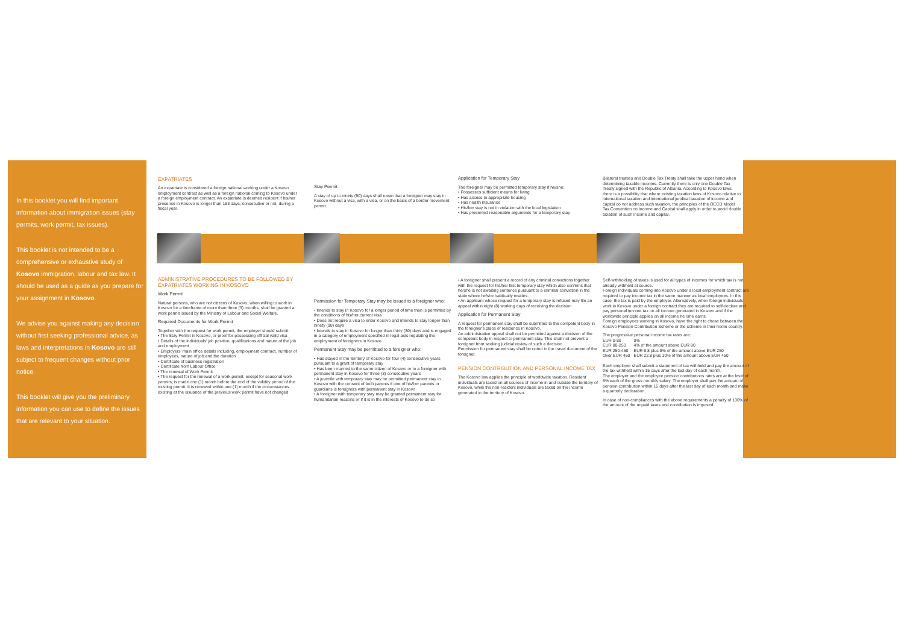In this booklet you will find important information about immigration issues (stay permits, work permit, tax issues).
This booklet is not intended to be a comprehensive or exhaustive study of Kosovo immigration, labour and tax law. It should be used as a guide as you prepare for your assignment in Kosovo.
We advise you against making any decision without first seeking professional advice, as laws and interpretations in Kosovo are still subject to frequent changes without prior notice.
This booklet will give you the preliminary information you can use to define the issues that are relevant to your situation.
EXPATRIATES
An expatriate is considered a foreign national working under a Kosovo employment contract as well as a foreign national coming to Kosovo under a foreign employment contract. An expatriate is deemed resident if his/her presence in Kosovo is longer than 183 days, consecutive or not, during a fiscal year.
Stay Permit
A stay of up to ninety (90) days shall mean that a foreigner may stay in Kosovo without a visa, with a visa, or on the basis of a border movement permit.
Application for Temporary Stay
The foreigner may be permitted temporary stay if he/she:
• Possesses sufficient means for living
• Has access to appropriate housing
• Has health insurance
• His/her stay is not in violation with the local legislation
• Has presented reasonable arguments for a temporary stay
Bilateral treaties and Double Tax Treaty shall take the upper hand when determining taxable incomes. Currently there is only one Double Tax Treaty signed with the Republic of Albania. According to Kosovo laws, there is a possibility that where existing taxation laws of Kosovo relative to international taxation and international juridical taxation of income and capital do not address such taxation, the principles of the OECD Model Tax Convention on Income and Capital shall apply in order to avoid double taxation of such income and capital.
ADMINISTRATIVE PROCEDURES TO BE FOLLOWED BY EXPATRIATES WORKING IN KOSOVO
Work Permit
Natural persons, who are not citizens of Kosovo, when willing to work in Kosovo for a timeframe of more than three (3) months, shall be granted a work permit issued by the Ministry of Labour and Social Welfare.
Required Documents for Work Permit
Together with the request for work permit, the employer should submit:
• The Stay Permit in Kosovo, or proof for possessing official valid visa
• Details of the individuals' job position, qualifications and nature of the job and employment
• Employers' main office details including, employment contract, number of employees, nature of job and the duration
• Certificate of business registration
• Certificate from Labour Office
• The renewal of Work Permit
• The request for the renewal of a work permit, except for seasonal work permits, is made one (1) month before the end of the validity period of the existing permit. It is renewed within one (1) month if the circumstances existing at the issuance of the previous work permit have not changed
Permission for Temporary Stay may be issued to a foreigner who:
• Intends to stay in Kosovo for a longer period of time than is permitted by the conditions of his/her current visa
• Does not require a visa to enter Kosovo and intends to stay longer than ninety (90) days
• Intends to stay in Kosovo for longer than thirty (30) days and is engaged in a category of employment specified in legal acts regulating the employment of foreigners in Kosovo
Permanent Stay may be permitted to a foreigner who:
• Has stayed in the territory of Kosovo for four (4) consecutive years pursuant to a grant of temporary stay
• Has been married to the same citizen of Kosovo or to a foreigner with permanent stay in Kosovo for three (3) consecutive years
• A juvenile with temporary stay may be permitted permanent stay in Kosovo with the consent of both parents if one of his/her parents or guardians is foreigners with permanent stay in Kosovo
• A foreigner with temporary stay may be granted permanent stay for humanitarian reasons or if it is in the interests of Kosovo to do so
• A foreigner shall present a record of any criminal convictions together with the request for his/her first temporary stay which also confirms that he/she is not awaiting sentence pursuant to a criminal conviction in the state where he/she habitually resides.
• An applicant whose request for a temporary stay is refused may file an appeal within eight (8) working days of receiving the decision
Application for Permanent Stay
A request for permanent stay shall be submitted to the competent body in the foreigner's place of residence in Kosovo.
An administrative appeal shall not be permitted against a decision of the competent body in respect to permanent stay. This shall not prevent a foreigner from seeking judicial review of such a decision.
Permission for permanent stay shall be noted in the travel document of the foreigner.
PENSION CONTRIBUTION AND PERSONAL INCOME TAX
The Kosovo law applies the principle of worldwide taxation. Resident individuals are taxed on all sources of income in and outside the territory of Kosovo, while the non-resident individuals are taxed on the income generated in the territory of Kosovo.
Self-withholding of taxes is used for all types of incomes for which tax is not already withheld at source.
Foreign individuals coming into Kosovo under a local employment contract are required to pay income tax in the same manner as local employees. In this case, the tax is paid by the employer. Alternatively, when foreign individuals work in Kosovo under a foreign contract they are required to self-declare and pay personal income tax on all income generated in Kosovo and if the worldwide principle applies on all income he /she earns.
Foreign employees working in Kosovo, have the right to chose between the Kosovo Pension Contribution Scheme or the scheme in their home country.
The progressive personal income tax rates are:
| EUR 0-80 | 0% |
| EUR 80-250 | 4% of the amount above EUR 80 |
| EUR 250-450 | EUR 6.8 plus 8% of the amount above EUR 250 |
| Over EUR 450 | EUR 22.8 plus 10% of the amount above EUR 450 |
Each employer shall submit a statement of tax withheld and pay the amount of the tax withheld within 15 days after the last day of each month.
The employer and the employee pension contributions rates are at the level of 5% each of the gross monthly salary. The employer shall pay the amount of pension contribution within 15 days after the last day of each month and make a quarterly declaration.
In case of non-compliances with the above requirements a penalty of 100% of the amount of the unpaid taxes and contribution is imposed.